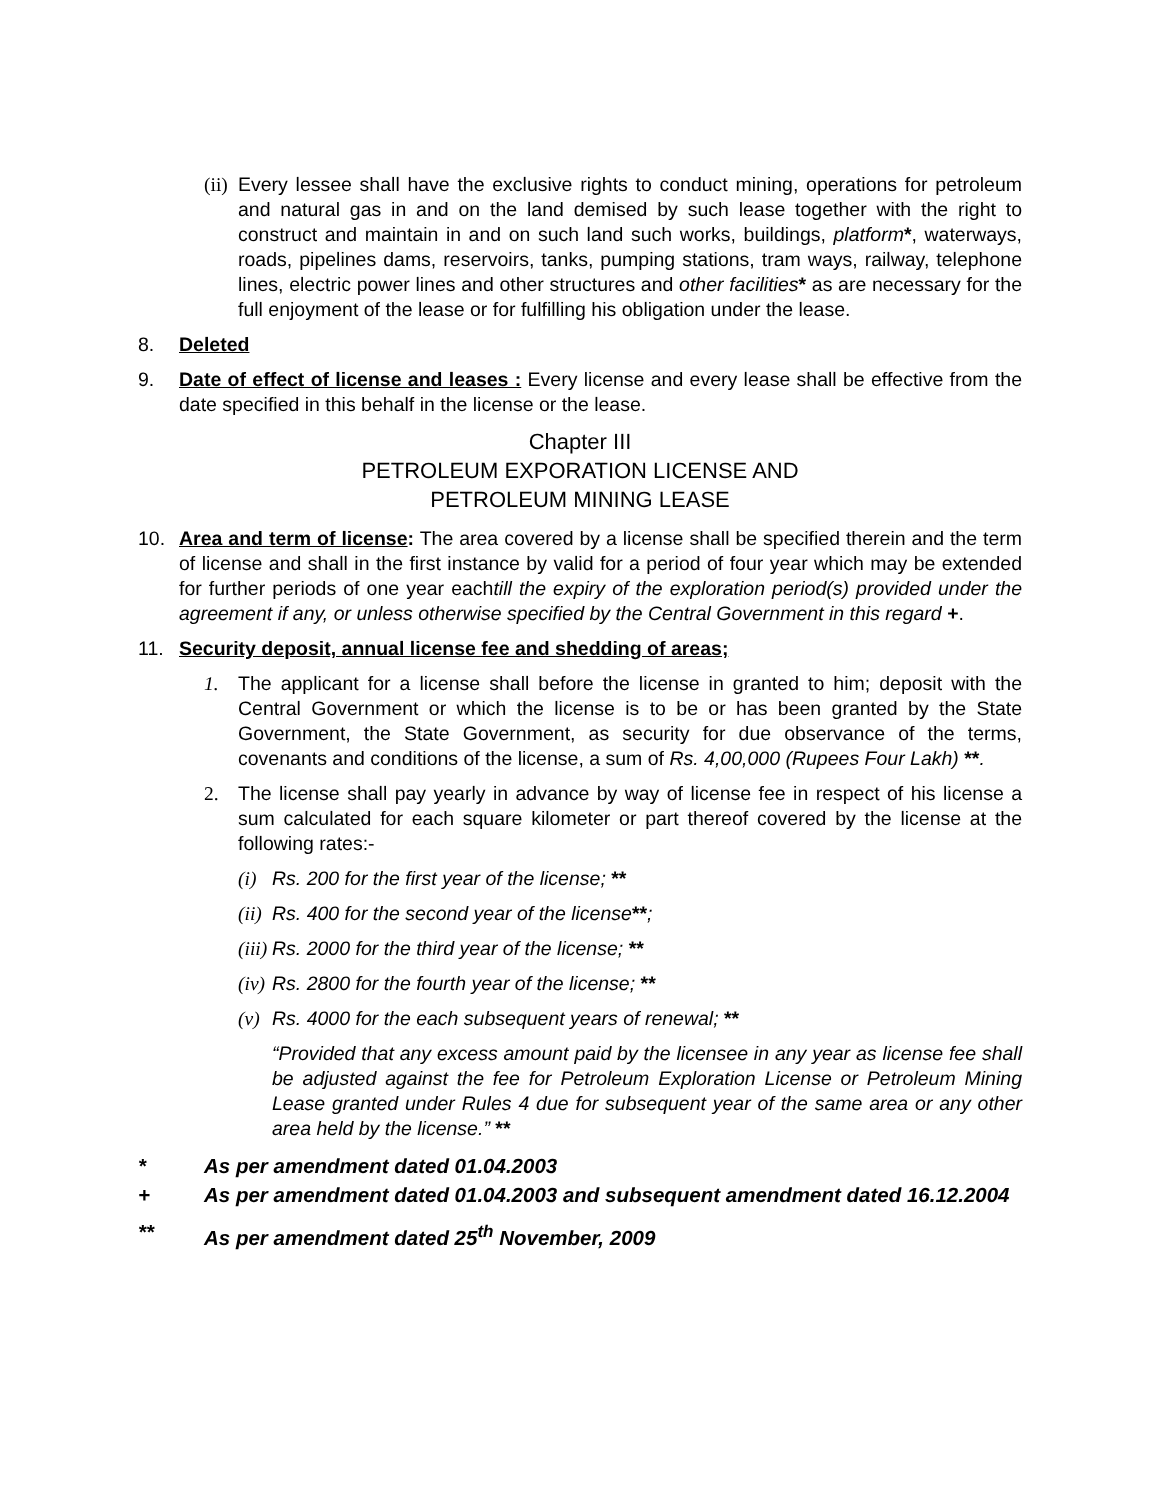(ii)
Every lessee shall have the exclusive rights to conduct mining, operations for petroleum and natural gas in and on the land demised by such lease together with the right to construct and maintain in and on such land such works, buildings, platform*, waterways, roads, pipelines dams, reservoirs, tanks, pumping stations, tram ways, railway, telephone lines, electric power lines and other structures and other facilities* as are necessary for the full enjoyment of the lease or for fulfilling his obligation under the lease.
8. Deleted
9. Date of effect of license and leases : Every license and every lease shall be effective from the date specified in this behalf in the license or the lease.
Chapter III
PETROLEUM EXPORATION LICENSE AND
PETROLEUM MINING LEASE
10. Area and term of license: The area covered by a license shall be specified therein and the term of license and shall in the first instance by valid for a period of four year which may be extended for further periods of one year eachtill the expiry of the exploration period(s) provided under the agreement if any, or unless otherwise specified by the Central Government in this regard +.
11. Security deposit, annual license fee and shedding of areas;
1. The applicant for a license shall before the license in granted to him; deposit with the Central Government or which the license is to be or has been granted by the State Government, the State Government, as security for due observance of the terms, covenants and conditions of the license, a sum of Rs. 4,00,000 (Rupees Four Lakh) **.
2. The license shall pay yearly in advance by way of license fee in respect of his license a sum calculated for each square kilometer or part thereof covered by the license at the following rates:-
(i)
Rs. 200 for the first year of the license; **
(ii)
Rs. 400 for the second year of the license**;
(iii)
Rs. 2000 for the third year of the license; **
(iv)
Rs. 2800 for the fourth year of the license; **
(v)
Rs. 4000 for the each subsequent years of renewal; **
“Provided that any excess amount paid by the licensee in any year as license fee shall be adjusted against the fee for Petroleum Exploration License or Petroleum Mining Lease granted under Rules 4 due for subsequent year of the same area or any other area held by the license.” **
* As per amendment dated 01.04.2003
+ As per amendment dated 01.04.2003 and subsequent amendment dated 16.12.2004
** As per amendment dated 25<sup>th</sup> November, 2009